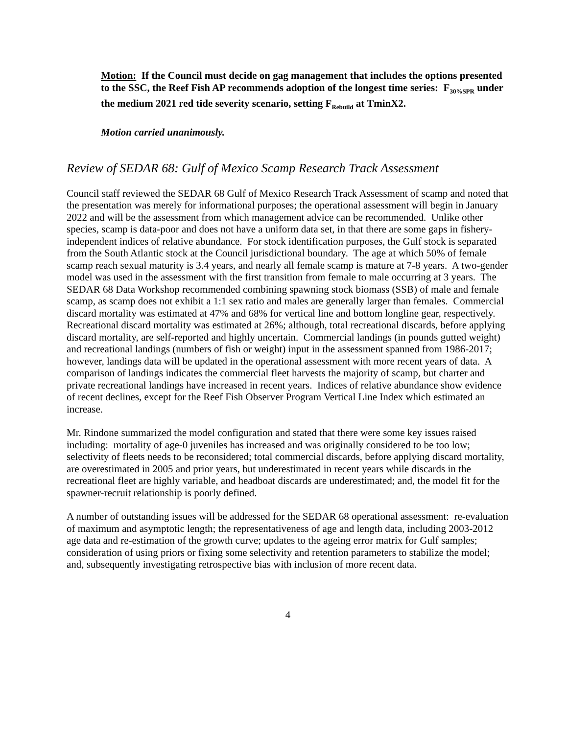Motion: If the Council must decide on gag management that includes the options presented to the SSC, the Reef Fish AP recommends adoption of the longest time series: F<sub>30%SPR</sub> under the medium 2021 red tide severity scenario, setting F<sub>Rebuild</sub> at TminX2.
Motion carried unanimously.
Review of SEDAR 68: Gulf of Mexico Scamp Research Track Assessment
Council staff reviewed the SEDAR 68 Gulf of Mexico Research Track Assessment of scamp and noted that the presentation was merely for informational purposes; the operational assessment will begin in January 2022 and will be the assessment from which management advice can be recommended. Unlike other species, scamp is data-poor and does not have a uniform data set, in that there are some gaps in fishery-independent indices of relative abundance. For stock identification purposes, the Gulf stock is separated from the South Atlantic stock at the Council jurisdictional boundary. The age at which 50% of female scamp reach sexual maturity is 3.4 years, and nearly all female scamp is mature at 7-8 years. A two-gender model was used in the assessment with the first transition from female to male occurring at 3 years. The SEDAR 68 Data Workshop recommended combining spawning stock biomass (SSB) of male and female scamp, as scamp does not exhibit a 1:1 sex ratio and males are generally larger than females. Commercial discard mortality was estimated at 47% and 68% for vertical line and bottom longline gear, respectively. Recreational discard mortality was estimated at 26%; although, total recreational discards, before applying discard mortality, are self-reported and highly uncertain. Commercial landings (in pounds gutted weight) and recreational landings (numbers of fish or weight) input in the assessment spanned from 1986-2017; however, landings data will be updated in the operational assessment with more recent years of data. A comparison of landings indicates the commercial fleet harvests the majority of scamp, but charter and private recreational landings have increased in recent years. Indices of relative abundance show evidence of recent declines, except for the Reef Fish Observer Program Vertical Line Index which estimated an increase.
Mr. Rindone summarized the model configuration and stated that there were some key issues raised including: mortality of age-0 juveniles has increased and was originally considered to be too low; selectivity of fleets needs to be reconsidered; total commercial discards, before applying discard mortality, are overestimated in 2005 and prior years, but underestimated in recent years while discards in the recreational fleet are highly variable, and headboat discards are underestimated; and, the model fit for the spawner-recruit relationship is poorly defined.
A number of outstanding issues will be addressed for the SEDAR 68 operational assessment: re-evaluation of maximum and asymptotic length; the representativeness of age and length data, including 2003-2012 age data and re-estimation of the growth curve; updates to the ageing error matrix for Gulf samples; consideration of using priors or fixing some selectivity and retention parameters to stabilize the model; and, subsequently investigating retrospective bias with inclusion of more recent data.
4